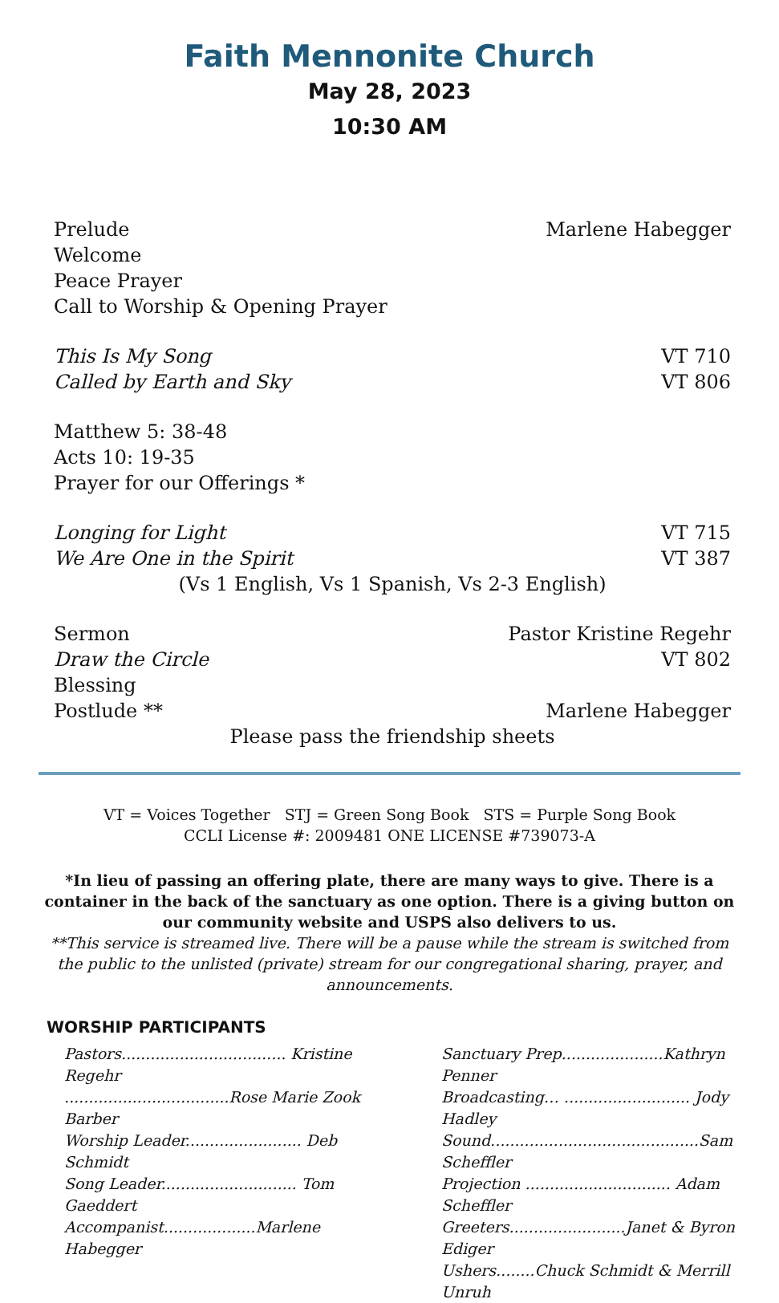Faith Mennonite Church
May 28, 2023
10:30 AM
Prelude Marlene Habegger
Welcome
Peace Prayer
Call to Worship & Opening Prayer
This Is My Song VT 710
Called by Earth and Sky VT 806
Matthew 5: 38-48
Acts 10: 19-35
Prayer for our Offerings *
Longing for Light VT 715
We Are One in the Spirit VT 387
(Vs 1 English, Vs 1 Spanish, Vs 2-3 English)
Sermon Pastor Kristine Regehr
Draw the Circle VT 802
Blessing
Postlude ** Marlene Habegger
Please pass the friendship sheets
VT = Voices Together STJ = Green Song Book STS = Purple Song Book
CCLI License #: 2009481 ONE LICENSE #739073-A
*In lieu of passing an offering plate, there are many ways to give. There is a container in the back of the sanctuary as one option. There is a giving button on our community website and USPS also delivers to us.
**This service is streamed live. There will be a pause while the stream is switched from the public to the unlisted (private) stream for our congregational sharing, prayer, and announcements.
WORSHIP PARTICIPANTS
Pastors.................................. Kristine Regehr
..................................Rose Marie Zook Barber
Worship Leader........................ Deb Schmidt
Song Leader............................ Tom Gaeddert
Accompanist...................Marlene Habegger
Sanctuary Prep.....................Kathryn Penner
Broadcasting… .......................... Jody Hadley
Sound...........................................Sam Scheffler
Projection .............................. Adam Scheffler
Greeters........................Janet & Byron Ediger
Ushers........Chuck Schmidt & Merrill Unruh